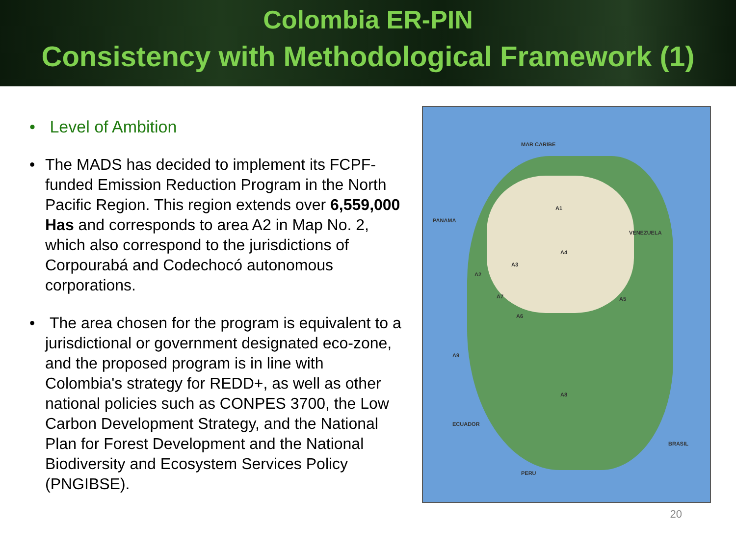Colombia ER-PIN
Consistency with Methodological Framework (1)
• Level of Ambition
• The MADS has decided to implement its FCPF-funded Emission Reduction Program in the North Pacific Region. This region extends over 6,559,000 Has and corresponds to area A2 in Map No. 2, which also correspond to the jurisdictions of Corpourabá and Codechocó autonomous corporations.
• The area chosen for the program is equivalent to a jurisdictional or government designated eco-zone, and the proposed program is in line with Colombia's strategy for REDD+, as well as other national policies such as CONPES 3700, the Low Carbon Development Strategy, and the National Plan for Forest Development and the National Biodiversity and Ecosystem Services Policy (PNGIBSE).
A1
A2
A3
A4
A5
A6
A7
A8
A9
VENEZUELA
ECUADOR
PERU
BRASIL
PANAMA
MAR CARIBE
20